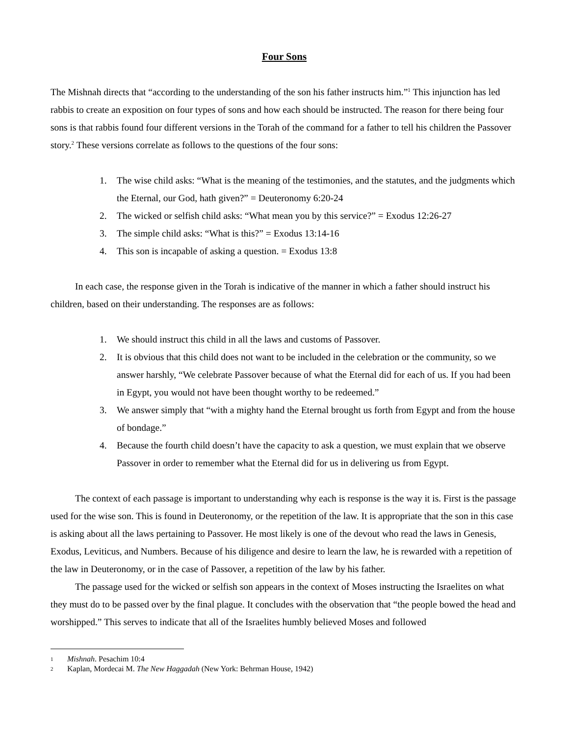Four Sons
The Mishnah directs that “according to the understanding of the son his father instructs him.”<sup>1</sup> This injunction has led rabbis to create an exposition on four types of sons and how each should be instructed. The reason for there being four sons is that rabbis found four different versions in the Torah of the command for a father to tell his children the Passover story.<sup>2</sup> These versions correlate as follows to the questions of the four sons:
1. The wise child asks: “What is the meaning of the testimonies, and the statutes, and the judgments which the Eternal, our God, hath given?” = Deuteronomy 6:20-24
2. The wicked or selfish child asks: “What mean you by this service?” = Exodus 12:26-27
3. The simple child asks: “What is this?” = Exodus 13:14-16
4. This son is incapable of asking a question. = Exodus 13:8
In each case, the response given in the Torah is indicative of the manner in which a father should instruct his children, based on their understanding. The responses are as follows:
1. We should instruct this child in all the laws and customs of Passover.
2. It is obvious that this child does not want to be included in the celebration or the community, so we answer harshly, “We celebrate Passover because of what the Eternal did for each of us. If you had been in Egypt, you would not have been thought worthy to be redeemed.”
3. We answer simply that “with a mighty hand the Eternal brought us forth from Egypt and from the house of bondage.”
4. Because the fourth child doesn’t have the capacity to ask a question, we must explain that we observe Passover in order to remember what the Eternal did for us in delivering us from Egypt.
The context of each passage is important to understanding why each is response is the way it is. First is the passage used for the wise son. This is found in Deuteronomy, or the repetition of the law. It is appropriate that the son in this case is asking about all the laws pertaining to Passover. He most likely is one of the devout who read the laws in Genesis, Exodus, Leviticus, and Numbers. Because of his diligence and desire to learn the law, he is rewarded with a repetition of the law in Deuteronomy, or in the case of Passover, a repetition of the law by his father.
The passage used for the wicked or selfish son appears in the context of Moses instructing the Israelites on what they must do to be passed over by the final plague. It concludes with the observation that “the people bowed the head and worshipped.” This serves to indicate that all of the Israelites humbly believed Moses and followed
1 Mishnah. Pesachim 10:4
2 Kaplan, Mordecai M. The New Haggadah (New York: Behrman House, 1942)